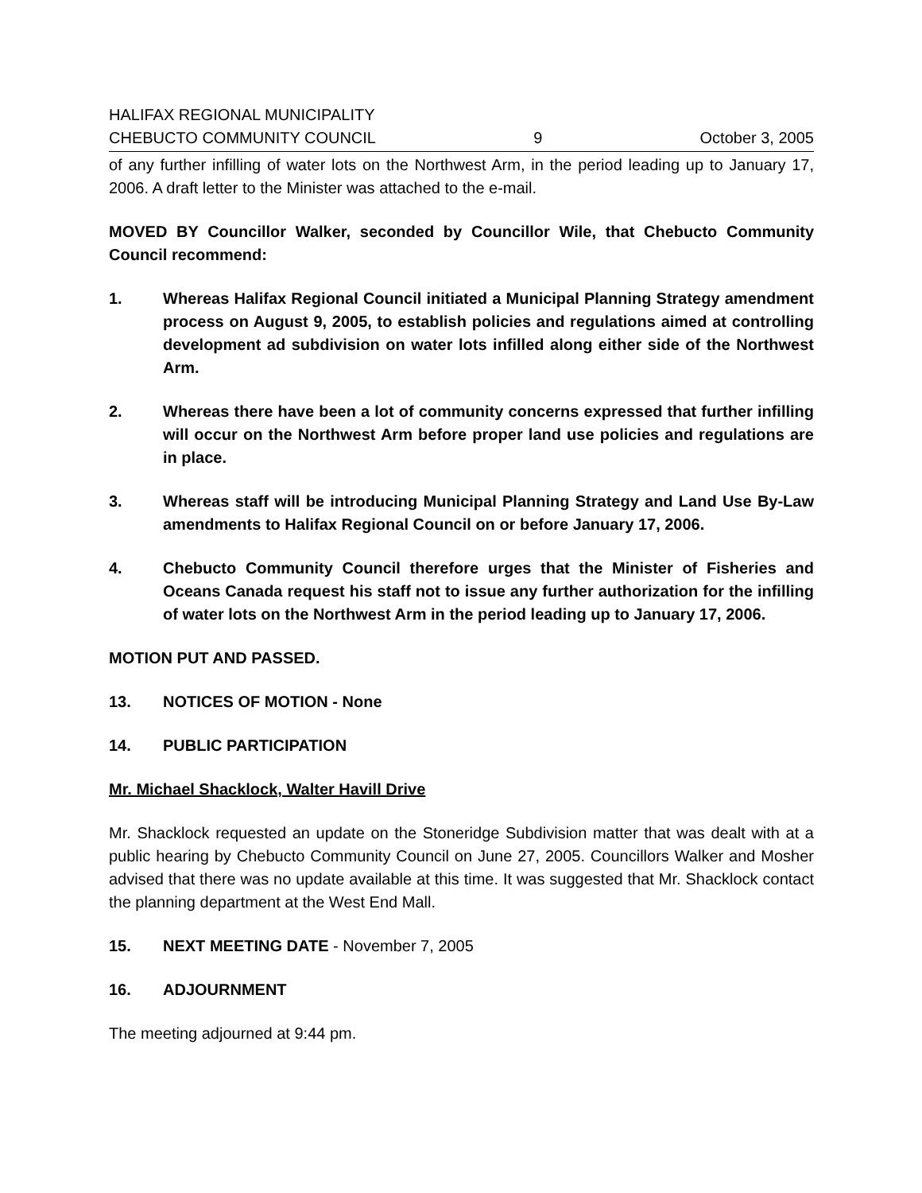HALIFAX REGIONAL MUNICIPALITY
CHEBUCTO COMMUNITY COUNCIL
9
October 3, 2005
of any further infilling of water lots on the Northwest Arm, in the period leading up to January 17, 2006. A draft letter to the Minister was attached to the e-mail.
MOVED BY Councillor Walker, seconded by Councillor Wile, that Chebucto Community Council recommend:
1. Whereas Halifax Regional Council initiated a Municipal Planning Strategy amendment process on August 9, 2005, to establish policies and regulations aimed at controlling development ad subdivision on water lots infilled along either side of the Northwest Arm.
2. Whereas there have been a lot of community concerns expressed that further infilling will occur on the Northwest Arm before proper land use policies and regulations are in place.
3. Whereas staff will be introducing Municipal Planning Strategy and Land Use By-Law amendments to Halifax Regional Council on or before January 17, 2006.
4. Chebucto Community Council therefore urges that the Minister of Fisheries and Oceans Canada request his staff not to issue any further authorization for the infilling of water lots on the Northwest Arm in the period leading up to January 17, 2006.
MOTION PUT AND PASSED.
13. NOTICES OF MOTION - None
14. PUBLIC PARTICIPATION
Mr. Michael Shacklock, Walter Havill Drive
Mr. Shacklock requested an update on the Stoneridge Subdivision matter that was dealt with at a public hearing by Chebucto Community Council on June 27, 2005. Councillors Walker and Mosher advised that there was no update available at this time. It was suggested that Mr. Shacklock contact the planning department at the West End Mall.
15. NEXT MEETING DATE - November 7, 2005
16. ADJOURNMENT
The meeting adjourned at 9:44 pm.